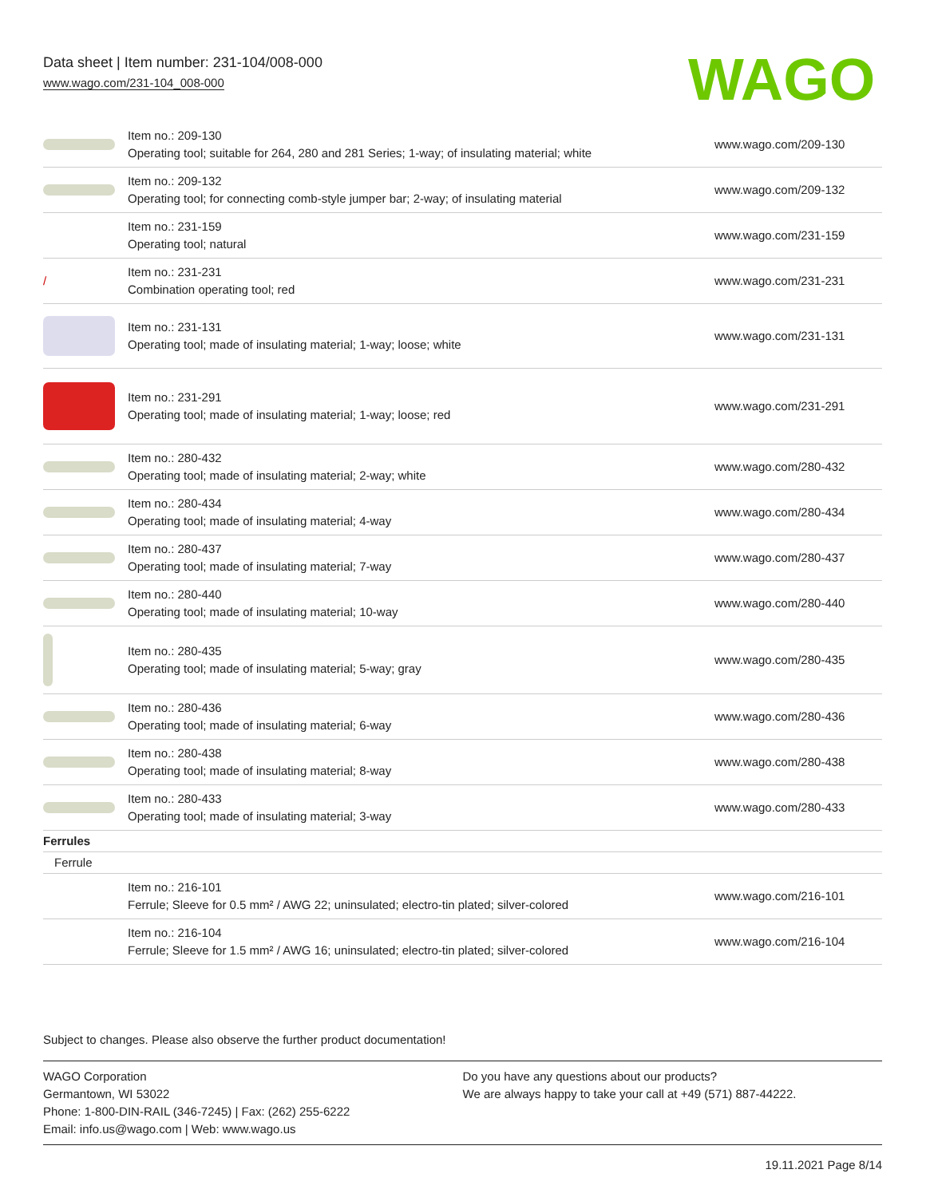Data sheet | Item number: 231-104/008-000
www.wago.com/231-104_008-000
WAGO
| | Item no.: 209-130 Operating tool; suitable for 264, 280 and 281 Series; 1-way; of insulating material; white | www.wago.com/209-130 |
| | Item no.: 209-132 Operating tool; for connecting comb-style jumper bar; 2-way; of insulating material | www.wago.com/209-132 |
| | Item no.: 231-159 Operating tool; natural | www.wago.com/231-159 |
| / | Item no.: 231-231 Combination operating tool; red | www.wago.com/231-231 |
| | Item no.: 231-131 Operating tool; made of insulating material; 1-way; loose; white | www.wago.com/231-131 |
| | Item no.: 231-291 Operating tool; made of insulating material; 1-way; loose; red | www.wago.com/231-291 |
| | Item no.: 280-432 Operating tool; made of insulating material; 2-way; white | www.wago.com/280-432 |
| | Item no.: 280-434 Operating tool; made of insulating material; 4-way | www.wago.com/280-434 |
| | Item no.: 280-437 Operating tool; made of insulating material; 7-way | www.wago.com/280-437 |
| | Item no.: 280-440 Operating tool; made of insulating material; 10-way | www.wago.com/280-440 |
| | Item no.: 280-435 Operating tool; made of insulating material; 5-way; gray | www.wago.com/280-435 |
| | Item no.: 280-436 Operating tool; made of insulating material; 6-way | www.wago.com/280-436 |
| | Item no.: 280-438 Operating tool; made of insulating material; 8-way | www.wago.com/280-438 |
| | Item no.: 280-433 Operating tool; made of insulating material; 3-way | www.wago.com/280-433 |
| Ferrules | | |
| Ferrule | | |
| | Item no.: 216-101 Ferrule; Sleeve for 0.5 mm² / AWG 22; uninsulated; electro-tin plated; silver-colored | www.wago.com/216-101 |
| | Item no.: 216-104 Ferrule; Sleeve for 1.5 mm² / AWG 16; uninsulated; electro-tin plated; silver-colored | www.wago.com/216-104 |
Subject to changes. Please also observe the further product documentation!
WAGO Corporation
Germantown, WI 53022
Phone: 1-800-DIN-RAIL (346-7245) | Fax: (262) 255-6222
Email: info.us@wago.com | Web: www.wago.us
Do you have any questions about our products?
We are always happy to take your call at +49 (571) 887-44222.
19.11.2021 Page 8/14